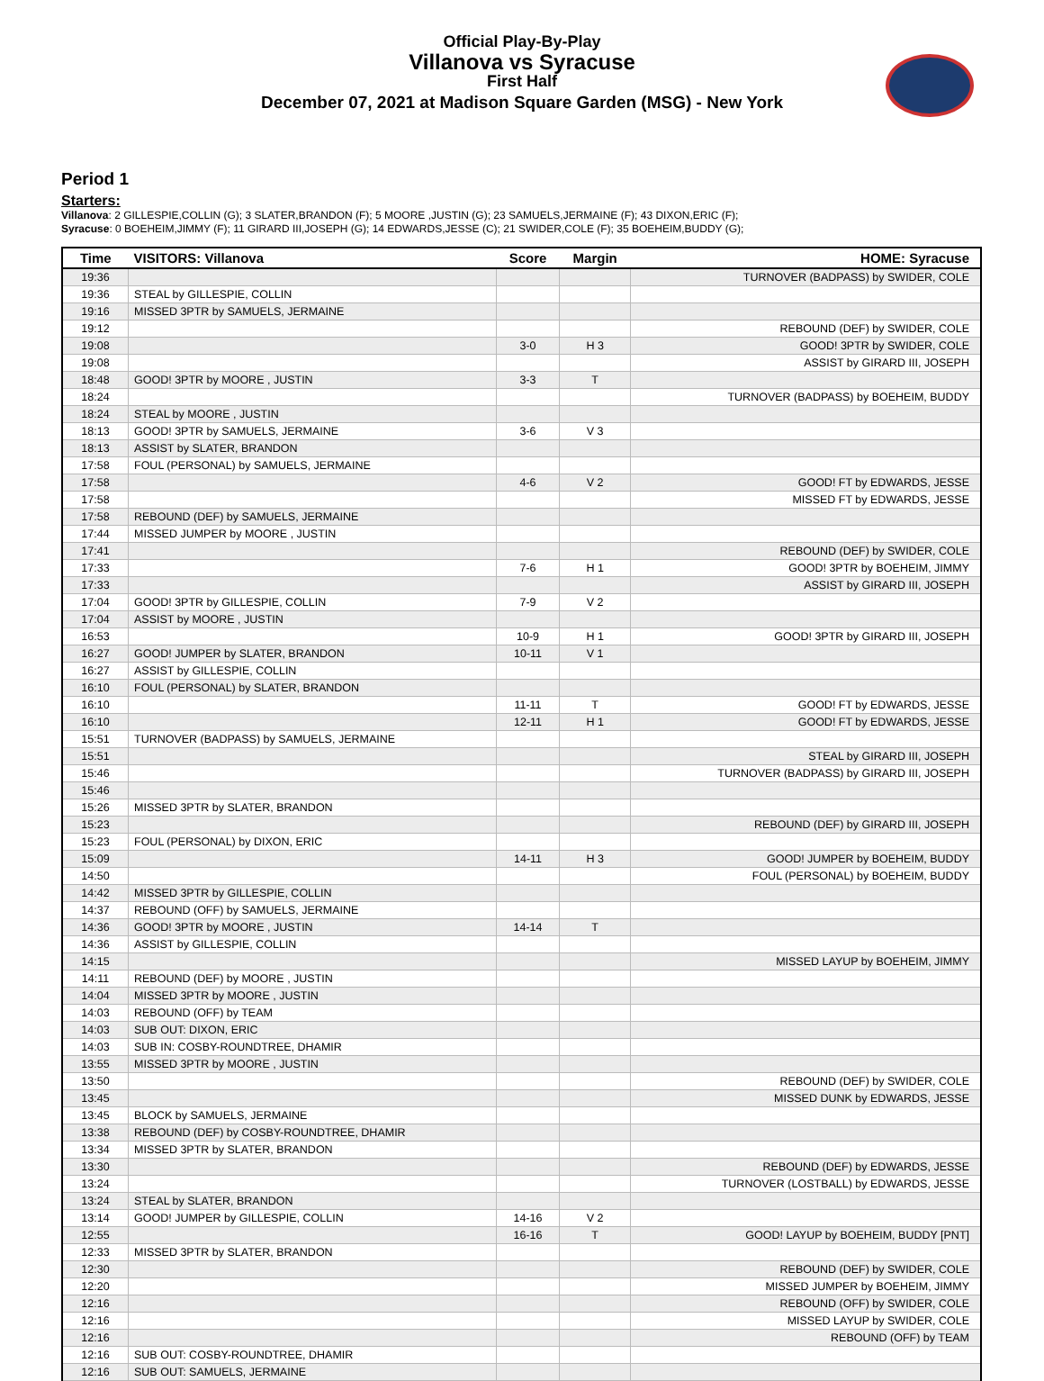Official Play-By-Play
Villanova vs Syracuse
First Half
December 07, 2021 at Madison Square Garden (MSG) - New York
Period 1
Starters:
Villanova: 2 GILLESPIE,COLLIN (G); 3 SLATER,BRANDON (F); 5 MOORE ,JUSTIN (G); 23 SAMUELS,JERMAINE (F); 43 DIXON,ERIC (F);
Syracuse: 0 BOEHEIM,JIMMY (F); 11 GIRARD III,JOSEPH (G); 14 EDWARDS,JESSE (C); 21 SWIDER,COLE (F); 35 BOEHEIM,BUDDY (G);
| Time | VISITORS: Villanova | Score | Margin | HOME: Syracuse |
| --- | --- | --- | --- | --- |
| 19:36 | | | | TURNOVER (BADPASS) by SWIDER, COLE |
| 19:36 | STEAL by GILLESPIE, COLLIN | | | |
| 19:16 | MISSED 3PTR by SAMUELS, JERMAINE | | | |
| 19:12 | | | | REBOUND (DEF) by SWIDER, COLE |
| 19:08 | | 3-0 | H 3 | GOOD! 3PTR by SWIDER, COLE |
| 19:08 | | | | ASSIST by GIRARD III, JOSEPH |
| 18:48 | GOOD! 3PTR by MOORE , JUSTIN | 3-3 | T | |
| 18:24 | | | | TURNOVER (BADPASS) by BOEHEIM, BUDDY |
| 18:24 | STEAL by MOORE , JUSTIN | | | |
| 18:13 | GOOD! 3PTR by SAMUELS, JERMAINE | 3-6 | V 3 | |
| 18:13 | ASSIST by SLATER, BRANDON | | | |
| 17:58 | FOUL (PERSONAL) by SAMUELS, JERMAINE | | | |
| 17:58 | | 4-6 | V 2 | GOOD! FT by EDWARDS, JESSE |
| 17:58 | | | | MISSED FT by EDWARDS, JESSE |
| 17:58 | REBOUND (DEF) by SAMUELS, JERMAINE | | | |
| 17:44 | MISSED JUMPER by MOORE , JUSTIN | | | |
| 17:41 | | | | REBOUND (DEF) by SWIDER, COLE |
| 17:33 | | 7-6 | H 1 | GOOD! 3PTR by BOEHEIM, JIMMY |
| 17:33 | | | | ASSIST by GIRARD III, JOSEPH |
| 17:04 | GOOD! 3PTR by GILLESPIE, COLLIN | 7-9 | V 2 | |
| 17:04 | ASSIST by MOORE , JUSTIN | | | |
| 16:53 | | 10-9 | H 1 | GOOD! 3PTR by GIRARD III, JOSEPH |
| 16:27 | GOOD! JUMPER by SLATER, BRANDON | 10-11 | V 1 | |
| 16:27 | ASSIST by GILLESPIE, COLLIN | | | |
| 16:10 | FOUL (PERSONAL) by SLATER, BRANDON | | | |
| 16:10 | | 11-11 | T | GOOD! FT by EDWARDS, JESSE |
| 16:10 | | 12-11 | H 1 | GOOD! FT by EDWARDS, JESSE |
| 15:51 | TURNOVER (BADPASS) by SAMUELS, JERMAINE | | | |
| 15:51 | | | | STEAL by GIRARD III, JOSEPH |
| 15:46 | | | | TURNOVER (BADPASS) by GIRARD III, JOSEPH |
| 15:46 | | | | |
| 15:26 | MISSED 3PTR by SLATER, BRANDON | | | |
| 15:23 | | | | REBOUND (DEF) by GIRARD III, JOSEPH |
| 15:23 | FOUL (PERSONAL) by DIXON, ERIC | | | |
| 15:09 | | 14-11 | H 3 | GOOD! JUMPER by BOEHEIM, BUDDY |
| 14:50 | | | | FOUL (PERSONAL) by BOEHEIM, BUDDY |
| 14:42 | MISSED 3PTR by GILLESPIE, COLLIN | | | |
| 14:37 | REBOUND (OFF) by SAMUELS, JERMAINE | | | |
| 14:36 | GOOD! 3PTR by MOORE , JUSTIN | 14-14 | T | |
| 14:36 | ASSIST by GILLESPIE, COLLIN | | | |
| 14:15 | | | | MISSED LAYUP by BOEHEIM, JIMMY |
| 14:11 | REBOUND (DEF) by MOORE , JUSTIN | | | |
| 14:04 | MISSED 3PTR by MOORE , JUSTIN | | | |
| 14:03 | REBOUND (OFF) by TEAM | | | |
| 14:03 | SUB OUT: DIXON, ERIC | | | |
| 14:03 | SUB IN: COSBY-ROUNDTREE, DHAMIR | | | |
| 13:55 | MISSED 3PTR by MOORE , JUSTIN | | | |
| 13:50 | | | | REBOUND (DEF) by SWIDER, COLE |
| 13:45 | | | | MISSED DUNK by EDWARDS, JESSE |
| 13:45 | BLOCK by SAMUELS, JERMAINE | | | |
| 13:38 | REBOUND (DEF) by COSBY-ROUNDTREE, DHAMIR | | | |
| 13:34 | MISSED 3PTR by SLATER, BRANDON | | | |
| 13:30 | | | | REBOUND (DEF) by EDWARDS, JESSE |
| 13:24 | | | | TURNOVER (LOSTBALL) by EDWARDS, JESSE |
| 13:24 | STEAL by SLATER, BRANDON | | | |
| 13:14 | GOOD! JUMPER by GILLESPIE, COLLIN | 14-16 | V 2 | |
| 12:55 | | 16-16 | T | GOOD! LAYUP by BOEHEIM, BUDDY [PNT] |
| 12:33 | MISSED 3PTR by SLATER, BRANDON | | | |
| 12:30 | | | | REBOUND (DEF) by SWIDER, COLE |
| 12:20 | | | | MISSED JUMPER by BOEHEIM, JIMMY |
| 12:16 | | | | REBOUND (OFF) by SWIDER, COLE |
| 12:16 | | | | MISSED LAYUP by SWIDER, COLE |
| 12:16 | | | | REBOUND (OFF) by TEAM |
| 12:16 | SUB OUT: COSBY-ROUNDTREE, DHAMIR | | | |
| 12:16 | SUB OUT: SAMUELS, JERMAINE | | | |